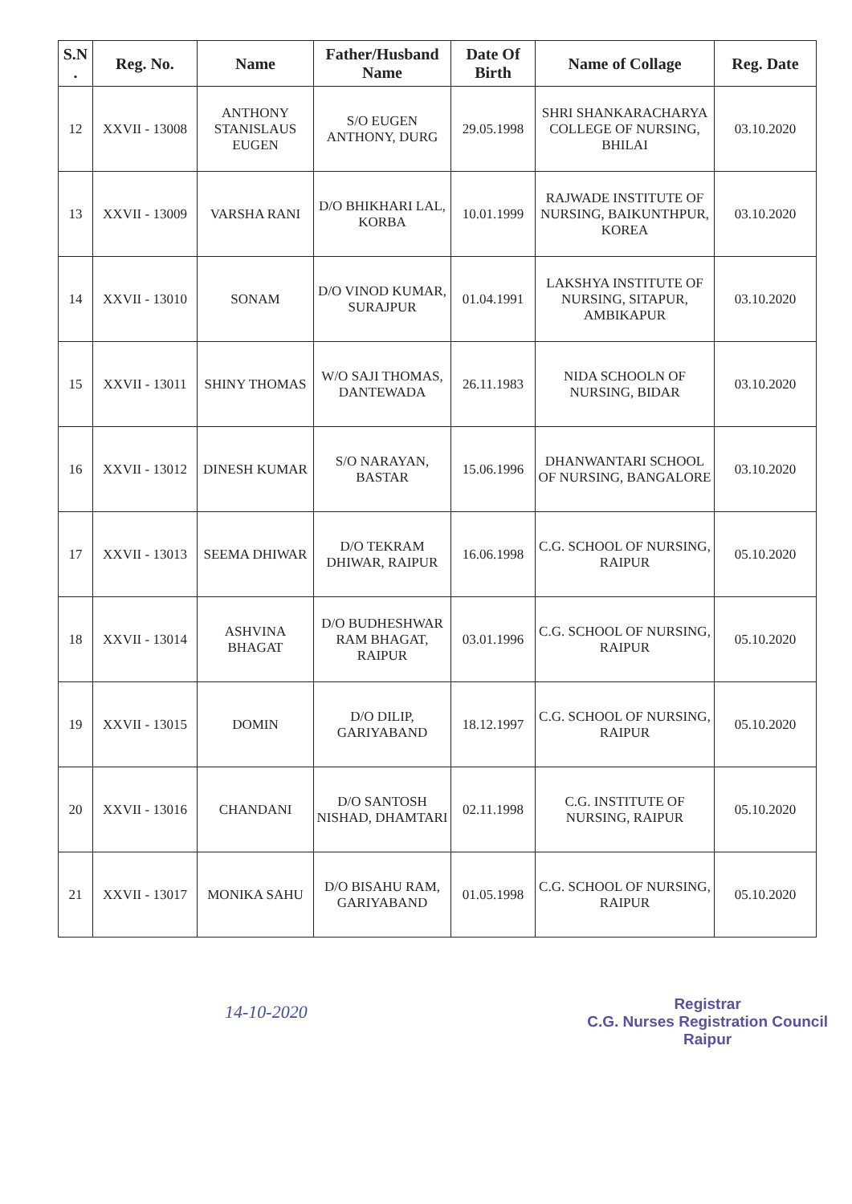| S.N . | Reg. No. | Name | Father/Husband Name | Date Of Birth | Name of Collage | Reg. Date |
| --- | --- | --- | --- | --- | --- | --- |
| 12 | XXVII - 13008 | ANTHONY STANISLAUS EUGEN | S/O EUGEN ANTHONY, DURG | 29.05.1998 | SHRI SHANKARACHARYA COLLEGE OF NURSING, BHILAI | 03.10.2020 |
| 13 | XXVII - 13009 | VARSHA RANI | D/O BHIKHARI LAL, KORBA | 10.01.1999 | RAJWADE INSTITUTE OF NURSING, BAIKUNTHPUR, KOREA | 03.10.2020 |
| 14 | XXVII - 13010 | SONAM | D/O VINOD KUMAR, SURAJPUR | 01.04.1991 | LAKSHYA INSTITUTE OF NURSING, SITAPUR, AMBIKAPUR | 03.10.2020 |
| 15 | XXVII - 13011 | SHINY THOMAS | W/O SAJI THOMAS, DANTEWADA | 26.11.1983 | NIDA SCHOOLN OF NURSING, BIDAR | 03.10.2020 |
| 16 | XXVII - 13012 | DINESH KUMAR | S/O NARAYAN, BASTAR | 15.06.1996 | DHANWANTARI SCHOOL OF NURSING, BANGALORE | 03.10.2020 |
| 17 | XXVII - 13013 | SEEMA DHIWAR | D/O TEKRAM DHIWAR, RAIPUR | 16.06.1998 | C.G. SCHOOL OF NURSING, RAIPUR | 05.10.2020 |
| 18 | XXVII - 13014 | ASHVINA BHAGAT | D/O BUDHESHWAR RAM BHAGAT, RAIPUR | 03.01.1996 | C.G. SCHOOL OF NURSING, RAIPUR | 05.10.2020 |
| 19 | XXVII - 13015 | DOMIN | D/O DILIP, GARIYABAND | 18.12.1997 | C.G. SCHOOL OF NURSING, RAIPUR | 05.10.2020 |
| 20 | XXVII - 13016 | CHANDANI | D/O SANTOSH NISHAD, DHAMTARI | 02.11.1998 | C.G. INSTITUTE OF NURSING, RAIPUR | 05.10.2020 |
| 21 | XXVII - 13017 | MONIKA SAHU | D/O BISAHU RAM, GARIYABAND | 01.05.1998 | C.G. SCHOOL OF NURSING, RAIPUR | 05.10.2020 |
14-10-2020
​
Registrar
C.G. Nurses Registration Council
Raipur